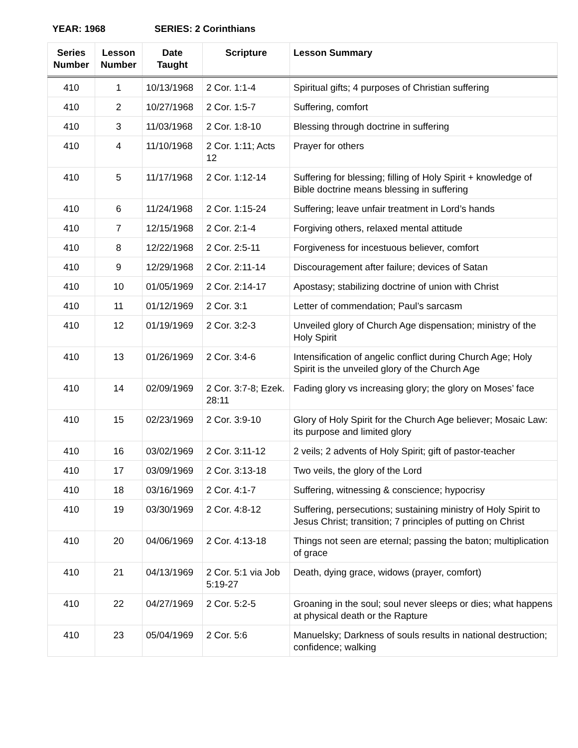YEAR: 1968 SERIES: 2 Corinthians
| Series Number | Lesson Number | Date Taught | Scripture | Lesson Summary |
| --- | --- | --- | --- | --- |
| 410 | 1 | 10/13/1968 | 2 Cor. 1:1-4 | Spiritual gifts; 4 purposes of Christian suffering |
| 410 | 2 | 10/27/1968 | 2 Cor. 1:5-7 | Suffering, comfort |
| 410 | 3 | 11/03/1968 | 2 Cor. 1:8-10 | Blessing through doctrine in suffering |
| 410 | 4 | 11/10/1968 | 2 Cor. 1:11; Acts 12 | Prayer for others |
| 410 | 5 | 11/17/1968 | 2 Cor. 1:12-14 | Suffering for blessing; filling of Holy Spirit + knowledge of Bible doctrine means blessing in suffering |
| 410 | 6 | 11/24/1968 | 2 Cor. 1:15-24 | Suffering; leave unfair treatment in Lord’s hands |
| 410 | 7 | 12/15/1968 | 2 Cor. 2:1-4 | Forgiving others, relaxed mental attitude |
| 410 | 8 | 12/22/1968 | 2 Cor. 2:5-11 | Forgiveness for incestuous believer, comfort |
| 410 | 9 | 12/29/1968 | 2 Cor. 2:11-14 | Discouragement after failure; devices of Satan |
| 410 | 10 | 01/05/1969 | 2 Cor. 2:14-17 | Apostasy; stabilizing doctrine of union with Christ |
| 410 | 11 | 01/12/1969 | 2 Cor. 3:1 | Letter of commendation; Paul’s sarcasm |
| 410 | 12 | 01/19/1969 | 2 Cor. 3:2-3 | Unveiled glory of Church Age dispensation; ministry of the Holy Spirit |
| 410 | 13 | 01/26/1969 | 2 Cor. 3:4-6 | Intensification of angelic conflict during Church Age; Holy Spirit is the unveiled glory of the Church Age |
| 410 | 14 | 02/09/1969 | 2 Cor. 3:7-8; Ezek. 28:11 | Fading glory vs increasing glory; the glory on Moses’ face |
| 410 | 15 | 02/23/1969 | 2 Cor. 3:9-10 | Glory of Holy Spirit for the Church Age believer; Mosaic Law: its purpose and limited glory |
| 410 | 16 | 03/02/1969 | 2 Cor. 3:11-12 | 2 veils; 2 advents of Holy Spirit; gift of pastor-teacher |
| 410 | 17 | 03/09/1969 | 2 Cor. 3:13-18 | Two veils, the glory of the Lord |
| 410 | 18 | 03/16/1969 | 2 Cor. 4:1-7 | Suffering, witnessing & conscience; hypocrisy |
| 410 | 19 | 03/30/1969 | 2 Cor. 4:8-12 | Suffering, persecutions; sustaining ministry of Holy Spirit to Jesus Christ; transition; 7 principles of putting on Christ |
| 410 | 20 | 04/06/1969 | 2 Cor. 4:13-18 | Things not seen are eternal; passing the baton; multiplication of grace |
| 410 | 21 | 04/13/1969 | 2 Cor. 5:1 via Job 5:19-27 | Death, dying grace, widows (prayer, comfort) |
| 410 | 22 | 04/27/1969 | 2 Cor. 5:2-5 | Groaning in the soul; soul never sleeps or dies; what happens at physical death or the Rapture |
| 410 | 23 | 05/04/1969 | 2 Cor. 5:6 | Manuelsky; Darkness of souls results in national destruction; confidence; walking |